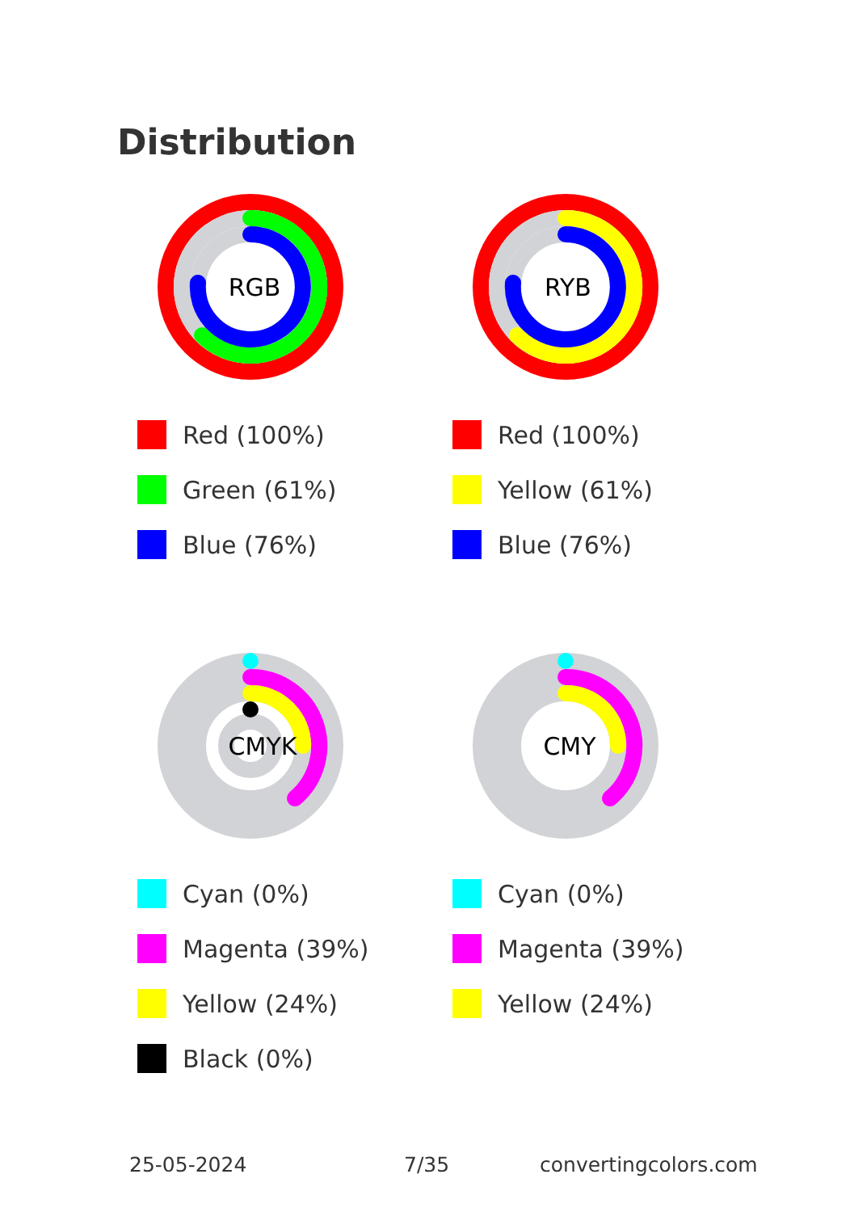Distribution
RGB
Red (100%)
Green (61%)
Blue (76%)
RYB
Red (100%)
Yellow (61%)
Blue (76%)
CMYK
Cyan (0%)
Magenta (39%)
Yellow (24%)
Black (0%)
CMY
Cyan (0%)
Magenta (39%)
Yellow (24%)
25-05-2024 7/35 convertingcolors.com